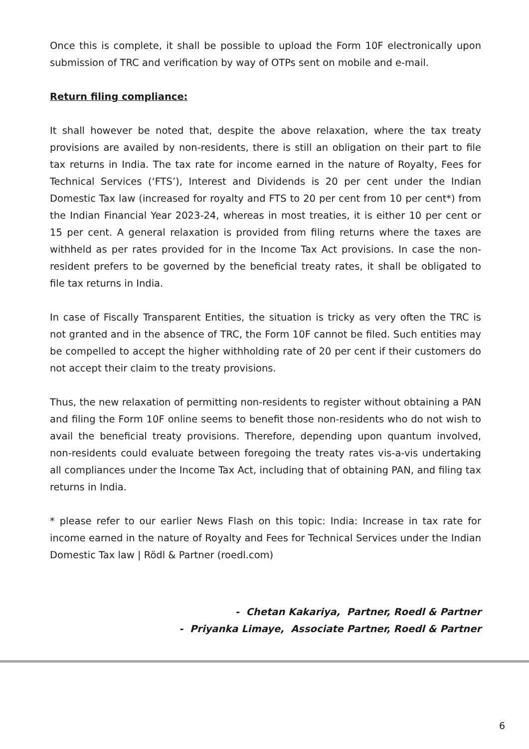Once this is complete, it shall be possible to upload the Form 10F electronically upon submission of TRC and verification by way of OTPs sent on mobile and e-mail.
Return filing compliance:
It shall however be noted that, despite the above relaxation, where the tax treaty provisions are availed by non-residents, there is still an obligation on their part to file tax returns in India. The tax rate for income earned in the nature of Royalty, Fees for Technical Services (‘FTS’), Interest and Dividends is 20 per cent under the Indian Domestic Tax law (increased for royalty and FTS to 20 per cent from 10 per cent*) from the Indian Financial Year 2023-24, whereas in most treaties, it is either 10 per cent or 15 per cent. A general relaxation is provided from filing returns where the taxes are withheld as per rates provided for in the Income Tax Act provisions. In case the non-resident prefers to be governed by the beneficial treaty rates, it shall be obligated to file tax returns in India.
In case of Fiscally Transparent Entities, the situation is tricky as very often the TRC is not granted and in the absence of TRC, the Form 10F cannot be filed. Such entities may be compelled to accept the higher withholding rate of 20 per cent if their customers do not accept their claim to the treaty provisions.
Thus, the new relaxation of permitting non-residents to register without obtaining a PAN and filing the Form 10F online seems to benefit those non-residents who do not wish to avail the beneficial treaty provisions. Therefore, depending upon quantum involved, non-residents could evaluate between foregoing the treaty rates vis-a-vis undertaking all compliances under the Income Tax Act, including that of obtaining PAN, and filing tax returns in India.
* please refer to our earlier News Flash on this topic: India: Increase in tax rate for income earned in the nature of Royalty and Fees for Technical Services under the Indian Domestic Tax law | Rödl & Partner (roedl.com)
- Chetan Kakariya, Partner, Roedl & Partner
- Priyanka Limaye, Associate Partner, Roedl & Partner
6